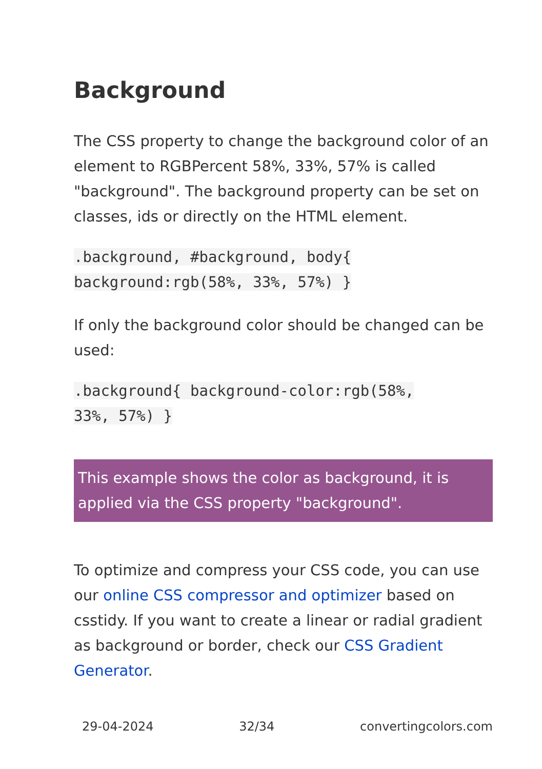Background
The CSS property to change the background color of an element to RGBPercent 58%, 33%, 57% is called "background". The background property can be set on classes, ids or directly on the HTML element.
.background, #background, body{
background:rgb(58%, 33%, 57%) }
If only the background color should be changed can be used:
.background{ background-color:rgb(58%,
33%, 57%) }
This example shows the color as background, it is applied via the CSS property "background".
To optimize and compress your CSS code, you can use our online CSS compressor and optimizer based on csstidy. If you want to create a linear or radial gradient as background or border, check our CSS Gradient Generator.
29-04-2024 32/34 convertingcolors.com